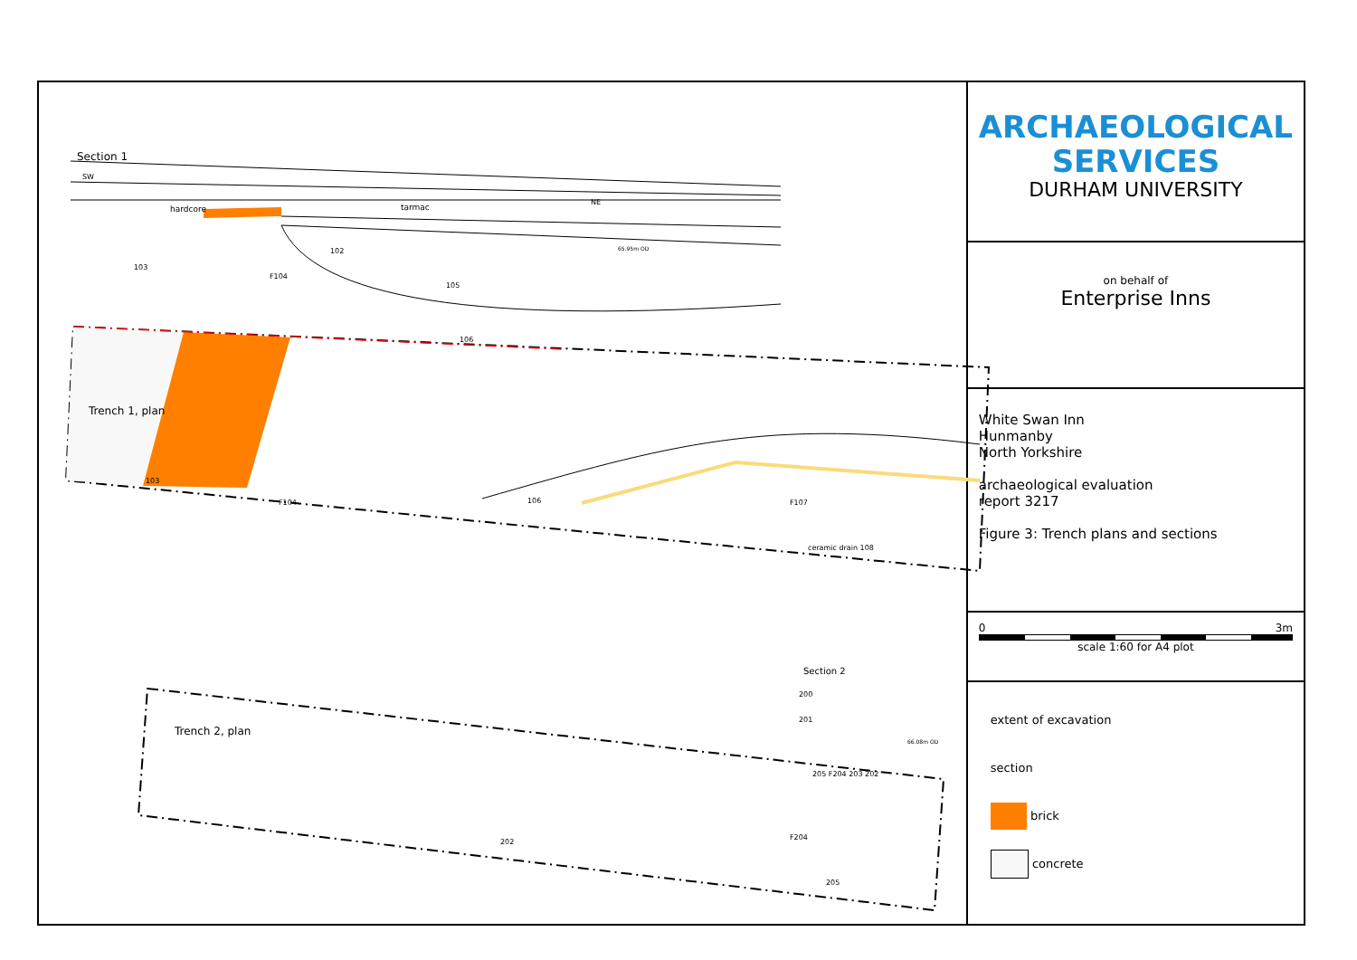Section 1
SW
hardcore tarmac
NE
102
103
F104
65.95m OD
105
106
Trench 1, plan
103
F104 106 F107
ceramic drain 108
Section 2
200
201
66.08m OD
205 F204 203 202
Trench 2, plan
202
F204
205
ARCHAEOLOGICAL
SERVICES
DURHAM UNIVERSITY
on behalf of
Enterprise Inns
White Swan Inn
Hunmanby
North Yorkshire
archaeological evaluation
report 3217
Figure 3: Trench plans and sections
0 3m
scale 1:60 for A4 plot
extent of excavation
section
brick
concrete